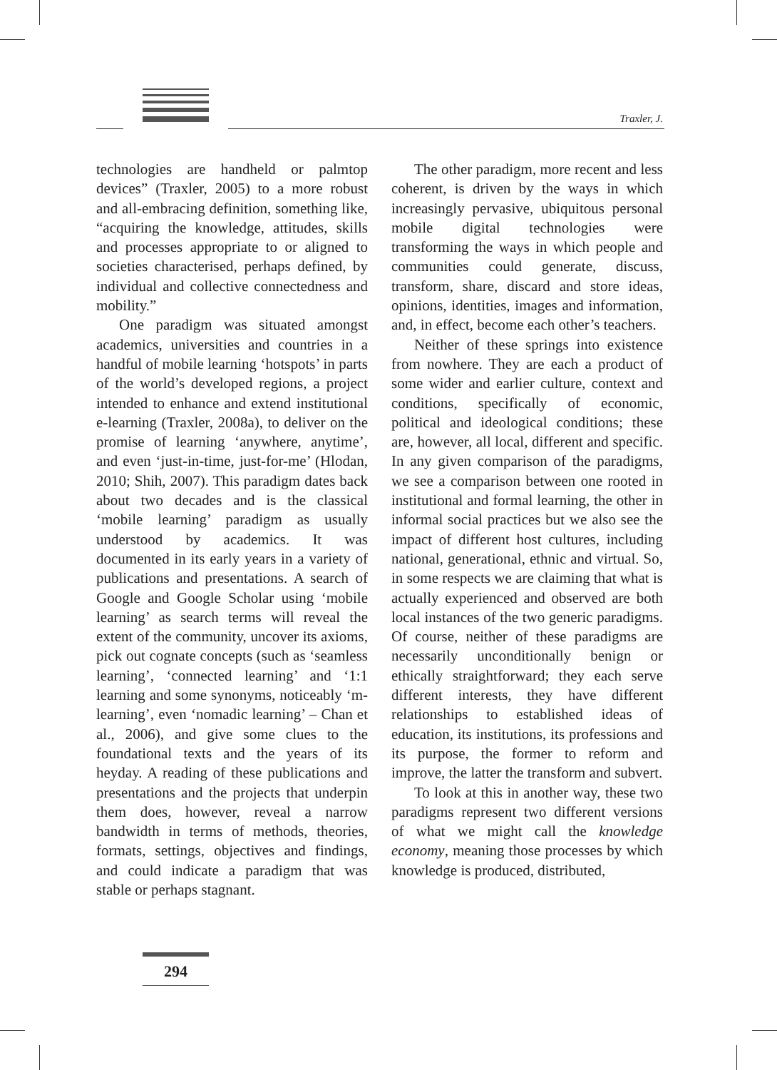Traxler, J.
technologies are handheld or palmtop devices” (Traxler, 2005) to a more robust and all-embracing definition, something like, “acquiring the knowledge, attitudes, skills and processes appropriate to or aligned to societies characterised, perhaps defined, by individual and collective connectedness and mobility.”
One paradigm was situated amongst academics, universities and countries in a handful of mobile learning ‘hotspots’ in parts of the world’s developed regions, a project intended to enhance and extend institutional e-learning (Traxler, 2008a), to deliver on the promise of learning ‘anywhere, anytime’, and even ‘just-in-time, just-for-me’ (Hlodan, 2010; Shih, 2007). This paradigm dates back about two decades and is the classical ‘mobile learning’ paradigm as usually understood by academics. It was documented in its early years in a variety of publications and presentations. A search of Google and Google Scholar using ‘mobile learning’ as search terms will reveal the extent of the community, uncover its axioms, pick out cognate concepts (such as ‘seamless learning’, ‘connected learning’ and ‘1:1 learning and some synonyms, noticeably ‘m-learning’, even ‘nomadic learning’ – Chan et al., 2006), and give some clues to the foundational texts and the years of its heyday. A reading of these publications and presentations and the projects that underpin them does, however, reveal a narrow bandwidth in terms of methods, theories, formats, settings, objectives and findings, and could indicate a paradigm that was stable or perhaps stagnant.
The other paradigm, more recent and less coherent, is driven by the ways in which increasingly pervasive, ubiquitous personal mobile digital technologies were transforming the ways in which people and communities could generate, discuss, transform, share, discard and store ideas, opinions, identities, images and information, and, in effect, become each other’s teachers.
Neither of these springs into existence from nowhere. They are each a product of some wider and earlier culture, context and conditions, specifically of economic, political and ideological conditions; these are, however, all local, different and specific. In any given comparison of the paradigms, we see a comparison between one rooted in institutional and formal learning, the other in informal social practices but we also see the impact of different host cultures, including national, generational, ethnic and virtual. So, in some respects we are claiming that what is actually experienced and observed are both local instances of the two generic paradigms. Of course, neither of these paradigms are necessarily unconditionally benign or ethically straightforward; they each serve different interests, they have different relationships to established ideas of education, its institutions, its professions and its purpose, the former to reform and improve, the latter the transform and subvert.
To look at this in another way, these two paradigms represent two different versions of what we might call the knowledge economy, meaning those processes by which knowledge is produced, distributed,
294